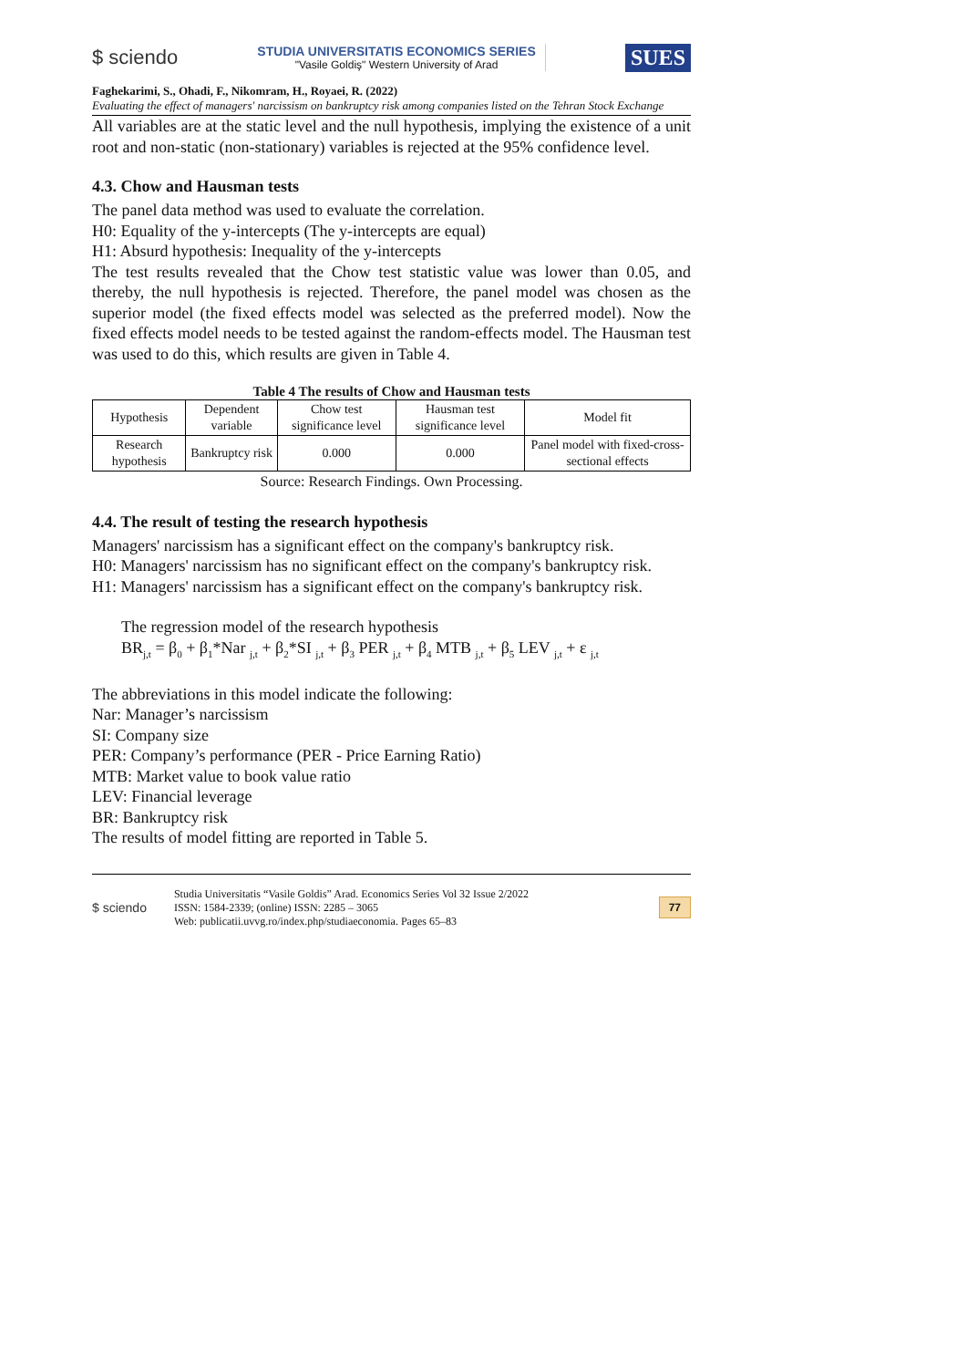$ sciendo
STUDIA UNIVERSITATIS ECONOMICS SERIES
"Vasile Goldiş" Western University of Arad
SUES
Faghekarimi, S., Ohadi, F., Nikomram, H., Royaei, R. (2022)
Evaluating the effect of managers' narcissism on bankruptcy risk among companies listed on the Tehran Stock Exchange
All variables are at the static level and the null hypothesis, implying the existence of a unit root and non-static (non-stationary) variables is rejected at the 95% confidence level.
4.3. Chow and Hausman tests
The panel data method was used to evaluate the correlation.
H0: Equality of the y-intercepts (The y-intercepts are equal)
H1: Absurd hypothesis: Inequality of the y-intercepts
The test results revealed that the Chow test statistic value was lower than 0.05, and thereby, the null hypothesis is rejected. Therefore, the panel model was chosen as the superior model (the fixed effects model was selected as the preferred model). Now the fixed effects model needs to be tested against the random-effects model. The Hausman test was used to do this, which results are given in Table 4.
Table 4 The results of Chow and Hausman tests
| Hypothesis | Dependent variable | Chow test significance level | Hausman test significance level | Model fit |
| --- | --- | --- | --- | --- |
| Research hypothesis | Bankruptcy risk | 0.000 | 0.000 | Panel model with fixed-cross-sectional effects |
Source: Research Findings. Own Processing.
4.4. The result of testing the research hypothesis
Managers' narcissism has a significant effect on the company's bankruptcy risk.
H0: Managers' narcissism has no significant effect on the company's bankruptcy risk.
H1: Managers' narcissism has a significant effect on the company's bankruptcy risk.
The regression model of the research hypothesis
BR<sub>j,t</sub> = β<sub>0</sub> + β<sub>1</sub>*Nar <sub>j,t</sub> + β<sub>2</sub>*SI <sub>j,t</sub> + β<sub>3</sub> PER <sub>j,t</sub> + β<sub>4</sub> MTB <sub>j,t</sub> + β<sub>5</sub> LEV <sub>j,t</sub> + ε <sub>j,t</sub>
The abbreviations in this model indicate the following:
Nar: Manager’s narcissism
SI: Company size
PER: Company’s performance (PER - Price Earning Ratio)
MTB: Market value to book value ratio
LEV: Financial leverage
BR: Bankruptcy risk
The results of model fitting are reported in Table 5.
$ sciendo
Studia Universitatis “Vasile Goldis” Arad. Economics Series Vol 32 Issue 2/2022
ISSN: 1584-2339; (online) ISSN: 2285 – 3065
Web: publicatii.uvvg.ro/index.php/studiaeconomia. Pages 65–83
77